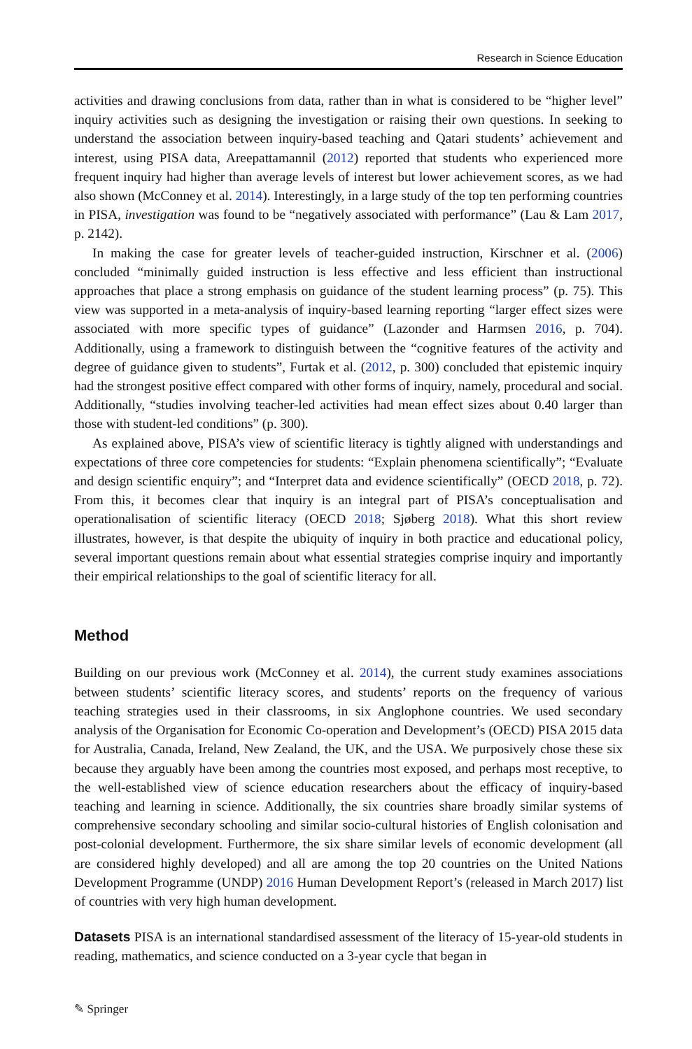Research in Science Education
activities and drawing conclusions from data, rather than in what is considered to be “higher level” inquiry activities such as designing the investigation or raising their own questions. In seeking to understand the association between inquiry-based teaching and Qatari students’ achievement and interest, using PISA data, Areepattamannil (2012) reported that students who experienced more frequent inquiry had higher than average levels of interest but lower achievement scores, as we had also shown (McConney et al. 2014). Interestingly, in a large study of the top ten performing countries in PISA, investigation was found to be “negatively associated with performance” (Lau & Lam 2017, p. 2142).
In making the case for greater levels of teacher-guided instruction, Kirschner et al. (2006) concluded “minimally guided instruction is less effective and less efficient than instructional approaches that place a strong emphasis on guidance of the student learning process” (p. 75). This view was supported in a meta-analysis of inquiry-based learning reporting “larger effect sizes were associated with more specific types of guidance” (Lazonder and Harmsen 2016, p. 704). Additionally, using a framework to distinguish between the “cognitive features of the activity and degree of guidance given to students”, Furtak et al. (2012, p. 300) concluded that epistemic inquiry had the strongest positive effect compared with other forms of inquiry, namely, procedural and social. Additionally, “studies involving teacher-led activities had mean effect sizes about 0.40 larger than those with student-led conditions” (p. 300).
As explained above, PISA’s view of scientific literacy is tightly aligned with understandings and expectations of three core competencies for students: “Explain phenomena scientifically”; “Evaluate and design scientific enquiry”; and “Interpret data and evidence scientifically” (OECD 2018, p. 72). From this, it becomes clear that inquiry is an integral part of PISA’s conceptualisation and operationalisation of scientific literacy (OECD 2018; Sjøberg 2018). What this short review illustrates, however, is that despite the ubiquity of inquiry in both practice and educational policy, several important questions remain about what essential strategies comprise inquiry and importantly their empirical relationships to the goal of scientific literacy for all.
Method
Building on our previous work (McConney et al. 2014), the current study examines associations between students’ scientific literacy scores, and students’ reports on the frequency of various teaching strategies used in their classrooms, in six Anglophone countries. We used secondary analysis of the Organisation for Economic Co-operation and Development’s (OECD) PISA 2015 data for Australia, Canada, Ireland, New Zealand, the UK, and the USA. We purposively chose these six because they arguably have been among the countries most exposed, and perhaps most receptive, to the well-established view of science education researchers about the efficacy of inquiry-based teaching and learning in science. Additionally, the six countries share broadly similar systems of comprehensive secondary schooling and similar socio-cultural histories of English colonisation and post-colonial development. Furthermore, the six share similar levels of economic development (all are considered highly developed) and all are among the top 20 countries on the United Nations Development Programme (UNDP) 2016 Human Development Report’s (released in March 2017) list of countries with very high human development.
Datasets PISA is an international standardised assessment of the literacy of 15-year-old students in reading, mathematics, and science conducted on a 3-year cycle that began in
✎ Springer